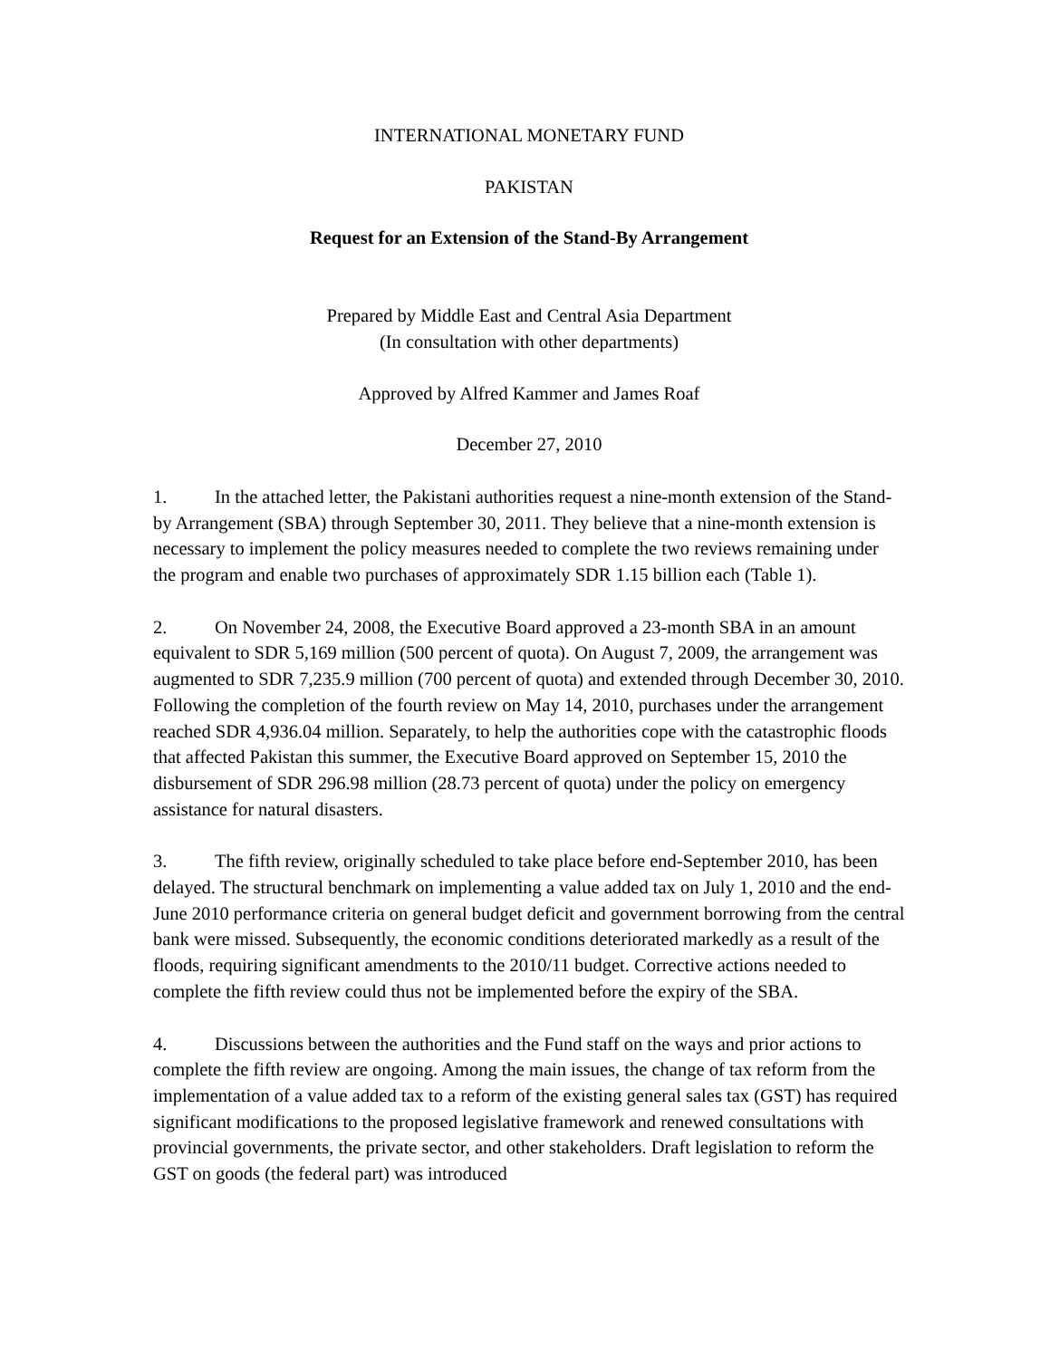INTERNATIONAL MONETARY FUND
PAKISTAN
Request for an Extension of the Stand-By Arrangement
Prepared by Middle East and Central Asia Department
(In consultation with other departments)
Approved by Alfred Kammer and James Roaf
December 27, 2010
1. In the attached letter, the Pakistani authorities request a nine-month extension of the Stand-by Arrangement (SBA) through September 30, 2011. They believe that a nine-month extension is necessary to implement the policy measures needed to complete the two reviews remaining under the program and enable two purchases of approximately SDR 1.15 billion each (Table 1).
2. On November 24, 2008, the Executive Board approved a 23-month SBA in an amount equivalent to SDR 5,169 million (500 percent of quota). On August 7, 2009, the arrangement was augmented to SDR 7,235.9 million (700 percent of quota) and extended through December 30, 2010. Following the completion of the fourth review on May 14, 2010, purchases under the arrangement reached SDR 4,936.04 million. Separately, to help the authorities cope with the catastrophic floods that affected Pakistan this summer, the Executive Board approved on September 15, 2010 the disbursement of SDR 296.98 million (28.73 percent of quota) under the policy on emergency assistance for natural disasters.
3. The fifth review, originally scheduled to take place before end-September 2010, has been delayed. The structural benchmark on implementing a value added tax on July 1, 2010 and the end-June 2010 performance criteria on general budget deficit and government borrowing from the central bank were missed. Subsequently, the economic conditions deteriorated markedly as a result of the floods, requiring significant amendments to the 2010/11 budget. Corrective actions needed to complete the fifth review could thus not be implemented before the expiry of the SBA.
4. Discussions between the authorities and the Fund staff on the ways and prior actions to complete the fifth review are ongoing. Among the main issues, the change of tax reform from the implementation of a value added tax to a reform of the existing general sales tax (GST) has required significant modifications to the proposed legislative framework and renewed consultations with provincial governments, the private sector, and other stakeholders. Draft legislation to reform the GST on goods (the federal part) was introduced